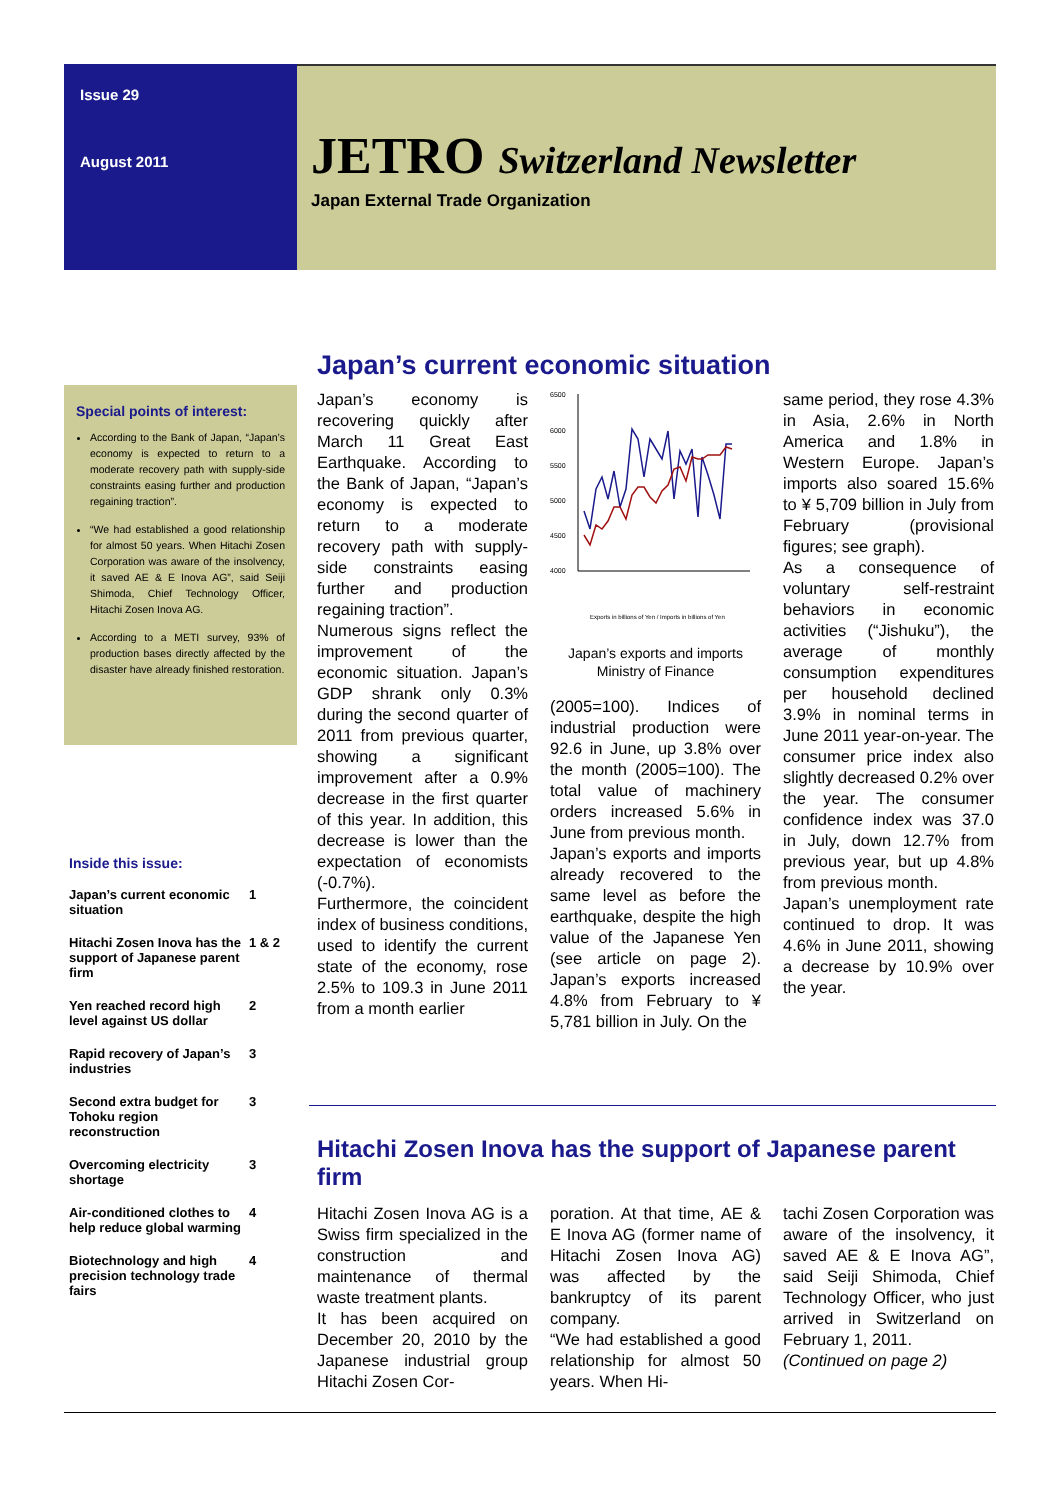Issue 29
August 2011
JETRO Switzerland Newsletter
Japan External Trade Organization
Special points of interest:
According to the Bank of Japan, “Japan’s economy is expected to return to a moderate recovery path with supply-side constraints easing further and production regaining traction”.
“We had established a good relationship for almost 50 years. When Hitachi Zosen Corporation was aware of the insolvency, it saved AE & E Inova AG”, said Seiji Shimoda, Chief Technology Officer, Hitachi Zosen Inova AG.
According to a METI survey, 93% of production bases directly affected by the disaster have already finished restoration.
Inside this issue:
| Japan’s current economic situation | 1 |
| Hitachi Zosen Inova has the support of Japanese parent firm | 1 & 2 |
| Yen reached record high level against US dollar | 2 |
| Rapid recovery of Japan’s industries | 3 |
| Second extra budget for Tohoku region reconstruction | 3 |
| Overcoming electricity shortage | 3 |
| Air-conditioned clothes to help reduce global warming | 4 |
| Biotechnology and high precision technology trade fairs | 4 |
Japan’s current economic situation
Japan’s economy is recovering quickly after March 11 Great East Earthquake. According to the Bank of Japan, “Japan’s economy is expected to return to a moderate recovery path with supply-side constraints easing further and production regaining traction”.
Numerous signs reflect the improvement of the economic situation. Japan’s GDP shrank only 0.3% during the second quarter of 2011 from previous quarter, showing a significant improvement after a 0.9% decrease in the first quarter of this year. In addition, this decrease is lower than the expectation of economists (-0.7%).
Furthermore, the coincident index of business conditions, used to identify the current state of the economy, rose 2.5% to 109.3 in June 2011 from a month earlier
6500
6000
5500
5000
4500
4000
Exports in billions of Yen / Imports in billions of Yen
Japan’s exports and imports
Ministry of Finance
(2005=100). Indices of industrial production were 92.6 in June, up 3.8% over the month (2005=100). The total value of machinery orders increased 5.6% in June from previous month.
Japan’s exports and imports already recovered to the same level as before the earthquake, despite the high value of the Japanese Yen (see article on page 2). Japan’s exports increased 4.8% from February to ¥ 5,781 billion in July. On the
same period, they rose 4.3% in Asia, 2.6% in North America and 1.8% in Western Europe. Japan’s imports also soared 15.6% to ¥ 5,709 billion in July from February (provisional figures; see graph).
As a consequence of voluntary self-restraint behaviors in economic activities (“Jishuku”), the average of monthly consumption expenditures per household declined 3.9% in nominal terms in June 2011 year-on-year. The consumer price index also slightly decreased 0.2% over the year. The consumer confidence index was 37.0 in July, down 12.7% from previous year, but up 4.8% from previous month.
Japan’s unemployment rate continued to drop. It was 4.6% in June 2011, showing a decrease by 10.9% over the year.
Hitachi Zosen Inova has the support of Japanese parent firm
Hitachi Zosen Inova AG is a Swiss firm specialized in the construction and maintenance of thermal waste treatment plants.
It has been acquired on December 20, 2010 by the Japanese industrial group Hitachi Zosen Cor-
poration. At that time, AE & E Inova AG (former name of Hitachi Zosen Inova AG) was affected by the bankruptcy of its parent company.
“We had established a good relationship for almost 50 years. When Hi-
tachi Zosen Corporation was aware of the insolvency, it saved AE & E Inova AG”, said Seiji Shimoda, Chief Technology Officer, who just arrived in Switzerland on February 1, 2011.
(Continued on page 2)